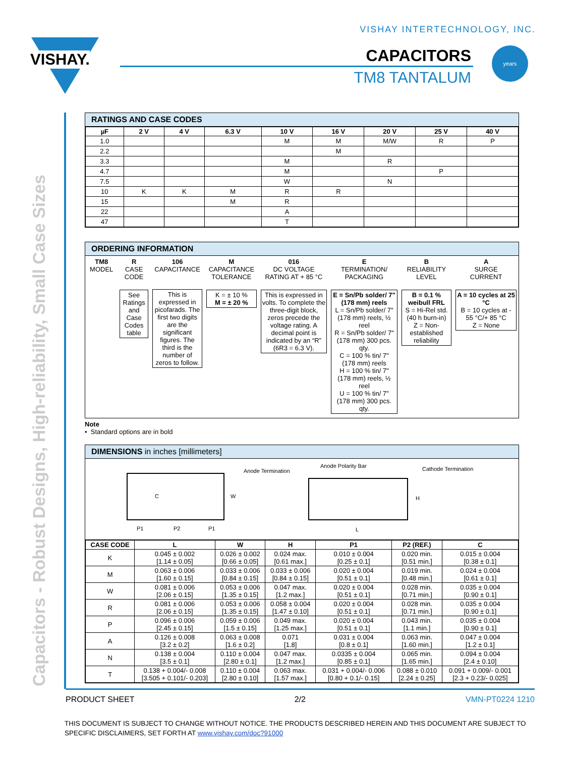VISHAY INTERTECHNOLOGY, INC.
VISHAY. CAPACITORS
TM8 TANTALUM
years
Capacitors - Robust Designs, High-reliability, Small Case Sizes
RATINGS AND CASE CODES
| µF | 2 V | 4 V | 6.3 V | 10 V | 16 V | 20 V | 25 V | 40 V |
| --- | --- | --- | --- | --- | --- | --- | --- | --- |
| 1.0 | | | | M | M | M/W | R | P |
| 2.2 | | | | | M | | | |
| 3.3 | | | | M | | R | | |
| 4.7 | | | | M | | | P | |
| 7.5 | | | | W | | N | | |
| 10 | K | K | M | R | R | | | |
| 15 | | | M | R | | | | |
| 22 | | | | A | | | | |
| 47 | | | | T | | | | |
ORDERING INFORMATION
TM8
MODEL
R
CASE
CODE
See Ratings and Case Codes table
106
CAPACITANCE
This is expressed in picofarads. The first two digits are the significant figures. The third is the number of zeros to follow.
M
CAPACITANCE
TOLERANCE
K = ± 10 %
M = ± 20 %
016
DC VOLTAGE
RATING AT + 85 °C
This is expressed in volts. To complete the three-digit block, zeros precede the voltage rating. A decimal point is indicated by an “R” (6R3 = 6.3 V).
E
TERMINATION/
PACKAGING
E = Sn/Pb solder/ 7" (178 mm) reels
L = Sn/Pb solder/ 7" (178 mm) reels, ½ reel
R = Sn/Pb solder/ 7" (178 mm) 300 pcs. qty.
C = 100 % tin/ 7" (178 mm) reels
H = 100 % tin/ 7" (178 mm) reels, ½ reel
U = 100 % tin/ 7" (178 mm) 300 pcs. qty.
B
RELIABILITY
LEVEL
B = 0.1 % weibull FRL
S = Hi-Rel std. (40 h burn-in)
Z = Non-established reliability
A
SURGE
CURRENT
A = 10 cycles at 25 °C
B = 10 cycles at - 55 °C/+ 85 °C
Z = None
Note
• Standard options are in bold
DIMENSIONS in inches [millimeters]
C W
P1 P2 P1
Anode Termination
Anode Polarity Bar Cathode Termination
H
L
| CASE CODE | L | W | H | P1 | P2 (REF.) | C |
| --- | --- | --- | --- | --- | --- | --- |
| K | 0.045 ± 0.002 [1.14 ± 0.05] | 0.026 ± 0.002 [0.66 ± 0.05] | 0.024 max. [0.61 max.] | 0.010 ± 0.004 [0.25 ± 0.1] | 0.020 min. [0.51 min.] | 0.015 ± 0.004 [0.38 ± 0.1] |
| M | 0.063 ± 0.006 [1.60 ± 0.15] | 0.033 ± 0.006 [0.84 ± 0.15] | 0.033 ± 0.006 [0.84 ± 0.15] | 0.020 ± 0.004 [0.51 ± 0.1] | 0.019 min. [0.48 min.] | 0.024 ± 0.004 [0.61 ± 0.1] |
| W | 0.081 ± 0.006 [2.06 ± 0.15] | 0.053 ± 0.006 [1.35 ± 0.15] | 0.047 max. [1.2 max.] | 0.020 ± 0.004 [0.51 ± 0.1] | 0.028 min. [0.71 min.] | 0.035 ± 0.004 [0.90 ± 0.1] |
| R | 0.081 ± 0.006 [2.06 ± 0.15] | 0.053 ± 0.006 [1.35 ± 0.15] | 0.058 ± 0.004 [1.47 ± 0.10] | 0.020 ± 0.004 [0.51 ± 0.1] | 0.028 min. [0.71 min.] | 0.035 ± 0.004 [0.90 ± 0.1] |
| P | 0.096 ± 0.006 [2.45 ± 0.15] | 0.059 ± 0.006 [1.5 ± 0.15] | 0.049 max. [1.25 max.] | 0.020 ± 0.004 [0.51 ± 0.1] | 0.043 min. [1.1 min.] | 0.035 ± 0.004 [0.90 ± 0.1] |
| A | 0.126 ± 0.008 [3.2 ± 0.2] | 0.063 ± 0.008 [1.6 ± 0.2] | 0.071 [1.8] | 0.031 ± 0.004 [0.8 ± 0.1] | 0.063 min. [1.60 min.] | 0.047 ± 0.004 [1.2 ± 0.1] |
| N | 0.138 ± 0.004 [3.5 ± 0.1] | 0.110 ± 0.004 [2.80 ± 0.1] | 0.047 max. [1.2 max.] | 0.0335 ± 0.004 [0.85 ± 0.1] | 0.065 min. [1.65 min.] | 0.094 ± 0.004 [2.4 ± 0.10] |
| T | 0.138 + 0.004/- 0.008 [3.505 + 0.101/- 0.203] | 0.110 ± 0.004 [2.80 ± 0.10] | 0.063 max. [1.57 max.] | 0.031 + 0.004/- 0.006 [0.80 + 0.1/- 0.15] | 0.088 ± 0.010 [2.24 ± 0.25] | 0.091 + 0.009/- 0.001 [2.3 + 0.23/- 0.025] |
PRODUCT SHEET 2/2 VMN-PT0224 1210
THIS DOCUMENT IS SUBJECT TO CHANGE WITHOUT NOTICE. THE PRODUCTS DESCRIBED HEREIN AND THIS DOCUMENT ARE SUBJECT TO SPECIFIC DISCLAIMERS, SET FORTH AT www.vishay.com/doc?91000